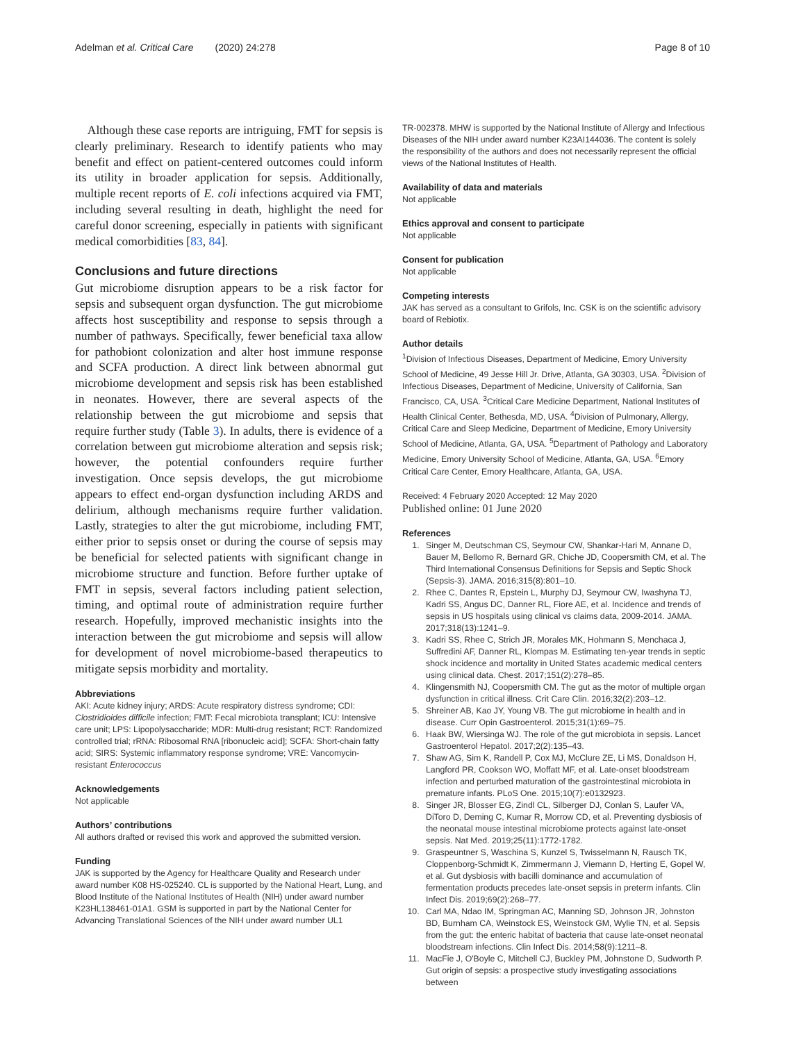Adelman et al. Critical Care (2020) 24:278 Page 8 of 10
Although these case reports are intriguing, FMT for sepsis is clearly preliminary. Research to identify patients who may benefit and effect on patient-centered outcomes could inform its utility in broader application for sepsis. Additionally, multiple recent reports of E. coli infections acquired via FMT, including several resulting in death, highlight the need for careful donor screening, especially in patients with significant medical comorbidities [83, 84].
Conclusions and future directions
Gut microbiome disruption appears to be a risk factor for sepsis and subsequent organ dysfunction. The gut microbiome affects host susceptibility and response to sepsis through a number of pathways. Specifically, fewer beneficial taxa allow for pathobiont colonization and alter host immune response and SCFA production. A direct link between abnormal gut microbiome development and sepsis risk has been established in neonates. However, there are several aspects of the relationship between the gut microbiome and sepsis that require further study (Table 3). In adults, there is evidence of a correlation between gut microbiome alteration and sepsis risk; however, the potential confounders require further investigation. Once sepsis develops, the gut microbiome appears to effect end-organ dysfunction including ARDS and delirium, although mechanisms require further validation. Lastly, strategies to alter the gut microbiome, including FMT, either prior to sepsis onset or during the course of sepsis may be beneficial for selected patients with significant change in microbiome structure and function. Before further uptake of FMT in sepsis, several factors including patient selection, timing, and optimal route of administration require further research. Hopefully, improved mechanistic insights into the interaction between the gut microbiome and sepsis will allow for development of novel microbiome-based therapeutics to mitigate sepsis morbidity and mortality.
Abbreviations
AKI: Acute kidney injury; ARDS: Acute respiratory distress syndrome; CDI: Clostridioides difficile infection; FMT: Fecal microbiota transplant; ICU: Intensive care unit; LPS: Lipopolysaccharide; MDR: Multi-drug resistant; RCT: Randomized controlled trial; rRNA: Ribosomal RNA [ribonucleic acid]; SCFA: Short-chain fatty acid; SIRS: Systemic inflammatory response syndrome; VRE: Vancomycin-resistant Enterococcus
Acknowledgements
Not applicable
Authors’ contributions
All authors drafted or revised this work and approved the submitted version.
Funding
JAK is supported by the Agency for Healthcare Quality and Research under award number K08 HS-025240. CL is supported by the National Heart, Lung, and Blood Institute of the National Institutes of Health (NIH) under award number K23HL138461-01A1. GSM is supported in part by the National Center for Advancing Translational Sciences of the NIH under award number UL1
TR-002378. MHW is supported by the National Institute of Allergy and Infectious Diseases of the NIH under award number K23AI144036. The content is solely the responsibility of the authors and does not necessarily represent the official views of the National Institutes of Health.
Availability of data and materials
Not applicable
Ethics approval and consent to participate
Not applicable
Consent for publication
Not applicable
Competing interests
JAK has served as a consultant to Grifols, Inc. CSK is on the scientific advisory board of Rebiotix.
Author details
<sup>1</sup> Division of Infectious Diseases, Department of Medicine, Emory University School of Medicine, 49 Jesse Hill Jr. Drive, Atlanta, GA 30303, USA. <sup>2</sup>Division of Infectious Diseases, Department of Medicine, University of California, San Francisco, CA, USA. <sup>3</sup>Critical Care Medicine Department, National Institutes of Health Clinical Center, Bethesda, MD, USA. <sup>4</sup>Division of Pulmonary, Allergy, Critical Care and Sleep Medicine, Department of Medicine, Emory University School of Medicine, Atlanta, GA, USA. <sup>5</sup>Department of Pathology and Laboratory Medicine, Emory University School of Medicine, Atlanta, GA, USA. <sup>6</sup>Emory Critical Care Center, Emory Healthcare, Atlanta, GA, USA.
Received: 4 February 2020 Accepted: 12 May 2020
Published online: 01 June 2020
References
1. Singer M, Deutschman CS, Seymour CW, Shankar-Hari M, Annane D, Bauer M, Bellomo R, Bernard GR, Chiche JD, Coopersmith CM, et al. The Third International Consensus Definitions for Sepsis and Septic Shock (Sepsis-3). JAMA. 2016;315(8):801–10.
2. Rhee C, Dantes R, Epstein L, Murphy DJ, Seymour CW, Iwashyna TJ, Kadri SS, Angus DC, Danner RL, Fiore AE, et al. Incidence and trends of sepsis in US hospitals using clinical vs claims data, 2009-2014. JAMA. 2017;318(13):1241–9.
3. Kadri SS, Rhee C, Strich JR, Morales MK, Hohmann S, Menchaca J, Suffredini AF, Danner RL, Klompas M. Estimating ten-year trends in septic shock incidence and mortality in United States academic medical centers using clinical data. Chest. 2017;151(2):278–85.
4. Klingensmith NJ, Coopersmith CM. The gut as the motor of multiple organ dysfunction in critical illness. Crit Care Clin. 2016;32(2):203–12.
5. Shreiner AB, Kao JY, Young VB. The gut microbiome in health and in disease. Curr Opin Gastroenterol. 2015;31(1):69–75.
6. Haak BW, Wiersinga WJ. The role of the gut microbiota in sepsis. Lancet Gastroenterol Hepatol. 2017;2(2):135–43.
7. Shaw AG, Sim K, Randell P, Cox MJ, McClure ZE, Li MS, Donaldson H, Langford PR, Cookson WO, Moffatt MF, et al. Late-onset bloodstream infection and perturbed maturation of the gastrointestinal microbiota in premature infants. PLoS One. 2015;10(7):e0132923.
8. Singer JR, Blosser EG, Zindl CL, Silberger DJ, Conlan S, Laufer VA, DiToro D, Deming C, Kumar R, Morrow CD, et al. Preventing dysbiosis of the neonatal mouse intestinal microbiome protects against late-onset sepsis. Nat Med. 2019;25(11):1772-1782.
9. Graspeuntner S, Waschina S, Kunzel S, Twisselmann N, Rausch TK, Cloppenborg-Schmidt K, Zimmermann J, Viemann D, Herting E, Gopel W, et al. Gut dysbiosis with bacilli dominance and accumulation of fermentation products precedes late-onset sepsis in preterm infants. Clin Infect Dis. 2019;69(2):268–77.
10. Carl MA, Ndao IM, Springman AC, Manning SD, Johnson JR, Johnston BD, Burnham CA, Weinstock ES, Weinstock GM, Wylie TN, et al. Sepsis from the gut: the enteric habitat of bacteria that cause late-onset neonatal bloodstream infections. Clin Infect Dis. 2014;58(9):1211–8.
11. MacFie J, O'Boyle C, Mitchell CJ, Buckley PM, Johnstone D, Sudworth P. Gut origin of sepsis: a prospective study investigating associations between